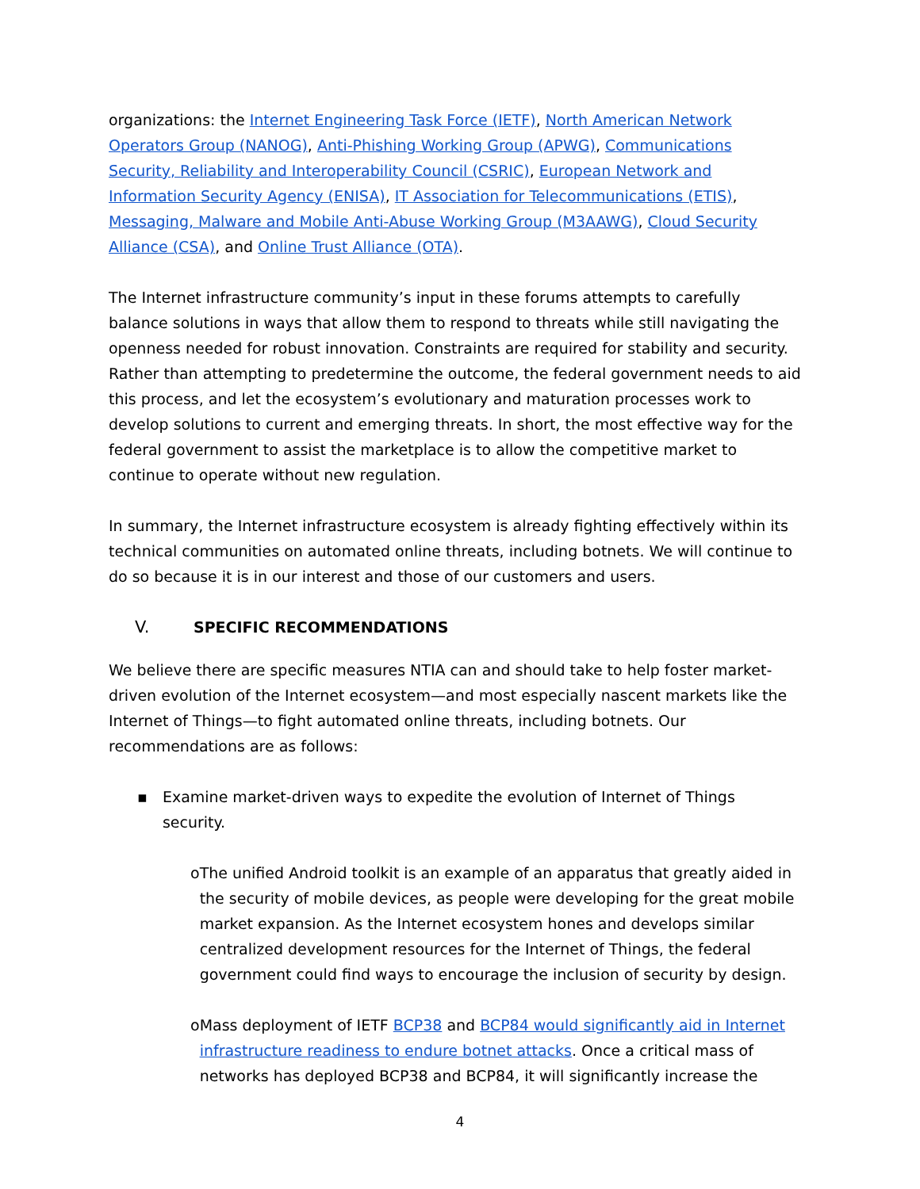organizations: the Internet Engineering Task Force (IETF), North American Network Operators Group (NANOG), Anti-Phishing Working Group (APWG), Communications Security, Reliability and Interoperability Council (CSRIC), European Network and Information Security Agency (ENISA), IT Association for Telecommunications (ETIS), Messaging, Malware and Mobile Anti-Abuse Working Group (M3AAWG), Cloud Security Alliance (CSA), and Online Trust Alliance (OTA).
The Internet infrastructure community’s input in these forums attempts to carefully balance solutions in ways that allow them to respond to threats while still navigating the openness needed for robust innovation. Constraints are required for stability and security. Rather than attempting to predetermine the outcome, the federal government needs to aid this process, and let the ecosystem’s evolutionary and maturation processes work to develop solutions to current and emerging threats. In short, the most effective way for the federal government to assist the marketplace is to allow the competitive market to continue to operate without new regulation.
In summary, the Internet infrastructure ecosystem is already fighting effectively within its technical communities on automated online threats, including botnets. We will continue to do so because it is in our interest and those of our customers and users.
V. SPECIFIC RECOMMENDATIONS
We believe there are specific measures NTIA can and should take to help foster market-driven evolution of the Internet ecosystem—and most especially nascent markets like the Internet of Things—to fight automated online threats, including botnets. Our recommendations are as follows:
▪ Examine market-driven ways to expedite the evolution of Internet of Things security.
o The unified Android toolkit is an example of an apparatus that greatly aided in the security of mobile devices, as people were developing for the great mobile market expansion. As the Internet ecosystem hones and develops similar centralized development resources for the Internet of Things, the federal government could find ways to encourage the inclusion of security by design.
o Mass deployment of IETF BCP38 and BCP84 would significantly aid in Internet infrastructure readiness to endure botnet attacks. Once a critical mass of networks has deployed BCP38 and BCP84, it will significantly increase the
4